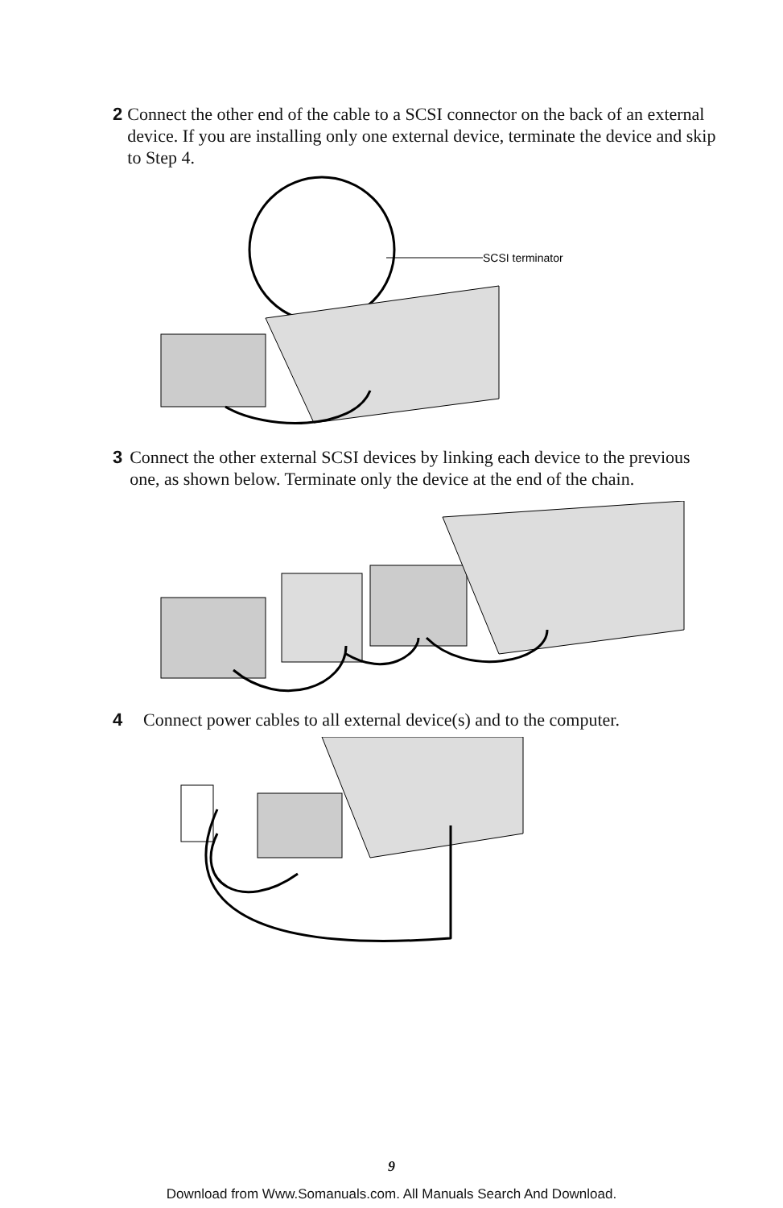2 Connect the other end of the cable to a SCSI connector on the back of an external device. If you are installing only one external device, terminate the device and skip to Step 4.
SCSI terminator
3 Connect the other external SCSI devices by linking each device to the previous one, as shown below. Terminate only the device at the end of the chain.
4 Connect power cables to all external device(s) and to the computer.
9
Download from Www.Somanuals.com. All Manuals Search And Download.